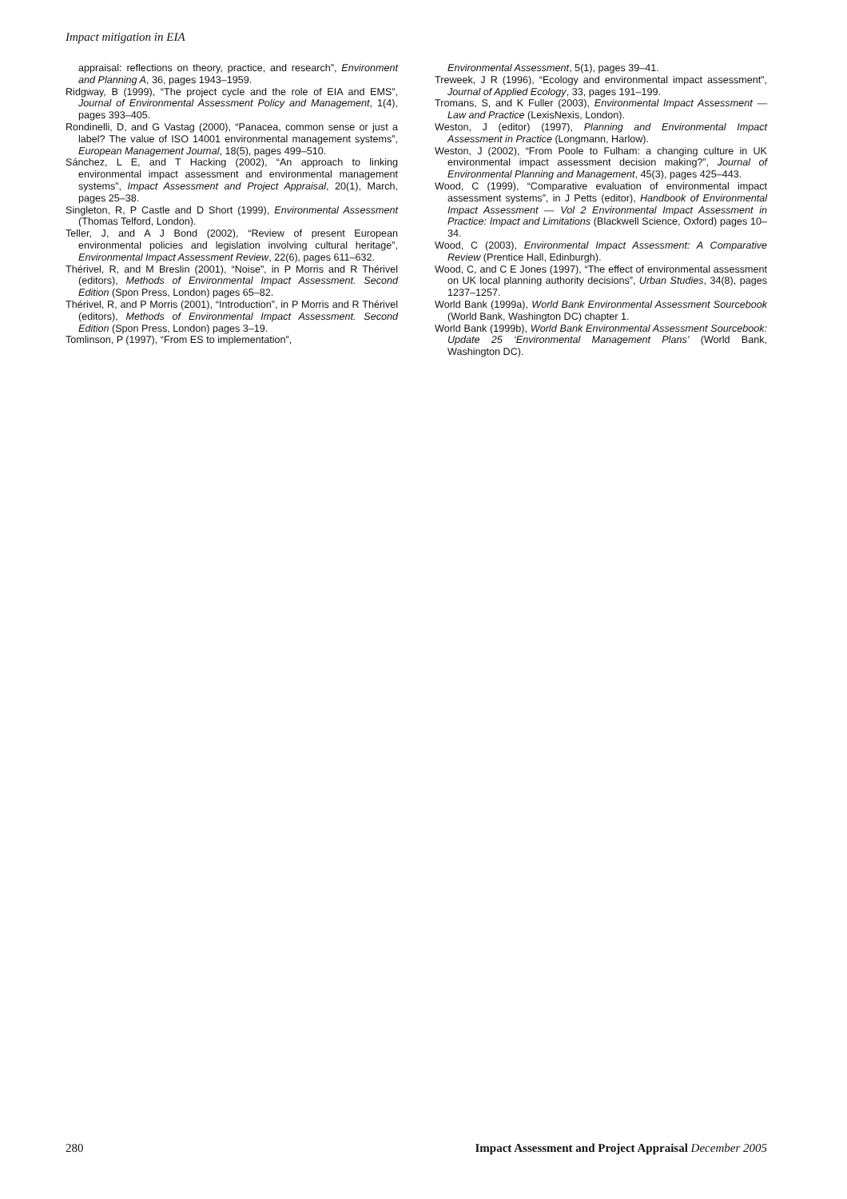Impact mitigation in EIA
appraisal: reflections on theory, practice, and research”, Environment and Planning A, 36, pages 1943–1959.
Ridgway, B (1999), “The project cycle and the role of EIA and EMS”, Journal of Environmental Assessment Policy and Management, 1(4), pages 393–405.
Rondinelli, D, and G Vastag (2000), “Panacea, common sense or just a label? The value of ISO 14001 environmental management systems”, European Management Journal, 18(5), pages 499–510.
Sánchez, L E, and T Hacking (2002), “An approach to linking environmental impact assessment and environmental management systems”, Impact Assessment and Project Appraisal, 20(1), March, pages 25–38.
Singleton, R, P Castle and D Short (1999), Environmental Assessment (Thomas Telford, London).
Teller, J, and A J Bond (2002), “Review of present European environmental policies and legislation involving cultural heritage”, Environmental Impact Assessment Review, 22(6), pages 611–632.
Thérivel, R, and M Breslin (2001), “Noise”, in P Morris and R Thérivel (editors), Methods of Environmental Impact Assessment. Second Edition (Spon Press, London) pages 65–82.
Thérivel, R, and P Morris (2001), “Introduction”, in P Morris and R Thérivel (editors), Methods of Environmental Impact Assessment. Second Edition (Spon Press, London) pages 3–19.
Tomlinson, P (1997), “From ES to implementation”,
Environmental Assessment, 5(1), pages 39–41.
Treweek, J R (1996), “Ecology and environmental impact assessment”, Journal of Applied Ecology, 33, pages 191–199.
Tromans, S, and K Fuller (2003), Environmental Impact Assessment — Law and Practice (LexisNexis, London).
Weston, J (editor) (1997), Planning and Environmental Impact Assessment in Practice (Longmann, Harlow).
Weston, J (2002), “From Poole to Fulham: a changing culture in UK environmental impact assessment decision making?”, Journal of Environmental Planning and Management, 45(3), pages 425–443.
Wood, C (1999), “Comparative evaluation of environmental impact assessment systems”, in J Petts (editor), Handbook of Environmental Impact Assessment — Vol 2 Environmental Impact Assessment in Practice: Impact and Limitations (Blackwell Science, Oxford) pages 10–34.
Wood, C (2003), Environmental Impact Assessment: A Comparative Review (Prentice Hall, Edinburgh).
Wood, C, and C E Jones (1997), “The effect of environmental assessment on UK local planning authority decisions”, Urban Studies, 34(8), pages 1237–1257.
World Bank (1999a), World Bank Environmental Assessment Sourcebook (World Bank, Washington DC) chapter 1.
World Bank (1999b), World Bank Environmental Assessment Sourcebook: Update 25 ‘Environmental Management Plans’ (World Bank, Washington DC).
280 Impact Assessment and Project Appraisal December 2005